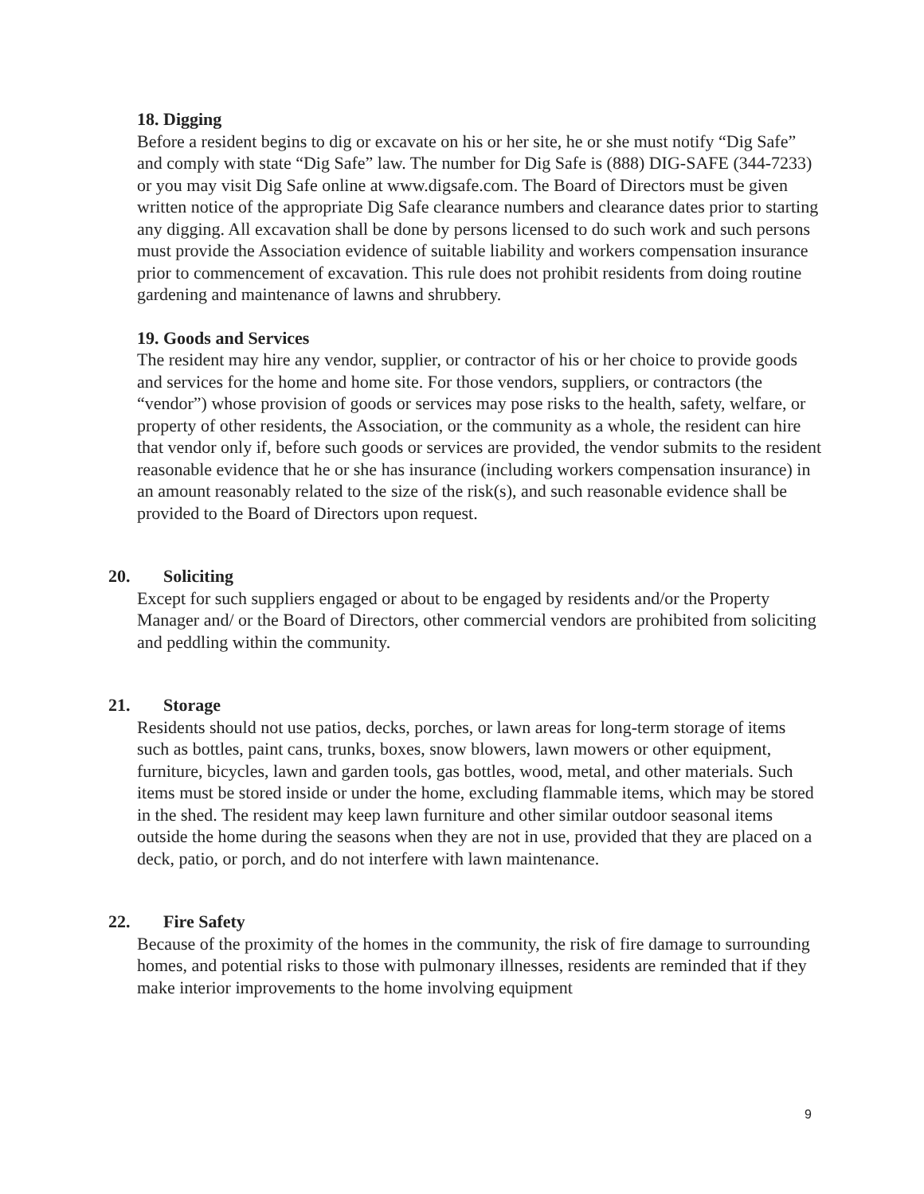18. Digging
Before a resident begins to dig or excavate on his or her site, he or she must notify “Dig Safe” and comply with state “Dig Safe” law. The number for Dig Safe is (888) DIG-SAFE (344-7233) or you may visit Dig Safe online at www.digsafe.com. The Board of Directors must be given written notice of the appropriate Dig Safe clearance numbers and clearance dates prior to starting any digging. All excavation shall be done by persons licensed to do such work and such persons must provide the Association evidence of suitable liability and workers compensation insurance prior to commencement of excavation. This rule does not prohibit residents from doing routine gardening and maintenance of lawns and shrubbery.
19. Goods and Services
The resident may hire any vendor, supplier, or contractor of his or her choice to provide goods and services for the home and home site. For those vendors, suppliers, or contractors (the “vendor”) whose provision of goods or services may pose risks to the health, safety, welfare, or property of other residents, the Association, or the community as a whole, the resident can hire that vendor only if, before such goods or services are provided, the vendor submits to the resident reasonable evidence that he or she has insurance (including workers compensation insurance) in an amount reasonably related to the size of the risk(s), and such reasonable evidence shall be provided to the Board of Directors upon request.
20. Soliciting
Except for such suppliers engaged or about to be engaged by residents and/or the Property Manager and/ or the Board of Directors, other commercial vendors are prohibited from soliciting and peddling within the community.
21. Storage
Residents should not use patios, decks, porches, or lawn areas for long-term storage of items such as bottles, paint cans, trunks, boxes, snow blowers, lawn mowers or other equipment, furniture, bicycles, lawn and garden tools, gas bottles, wood, metal, and other materials. Such items must be stored inside or under the home, excluding flammable items, which may be stored in the shed. The resident may keep lawn furniture and other similar outdoor seasonal items outside the home during the seasons when they are not in use, provided that they are placed on a deck, patio, or porch, and do not interfere with lawn maintenance.
22. Fire Safety
Because of the proximity of the homes in the community, the risk of fire damage to surrounding homes, and potential risks to those with pulmonary illnesses, residents are reminded that if they make interior improvements to the home involving equipment
9